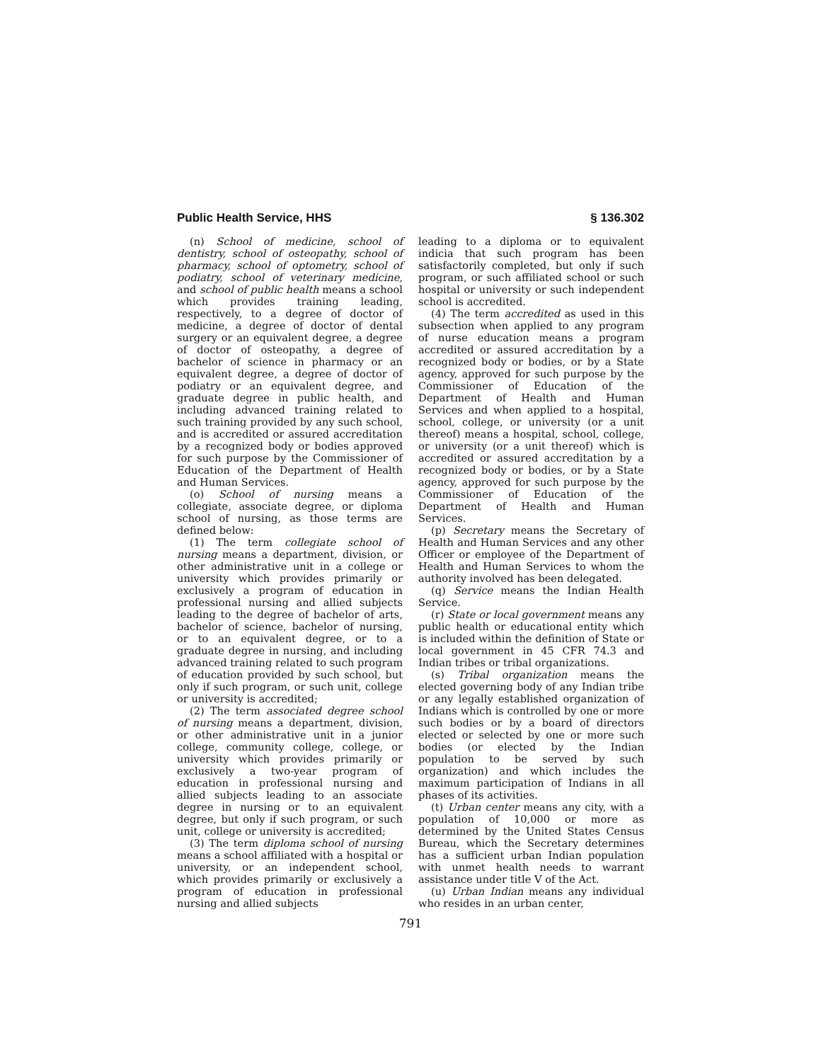Public Health Service, HHS § 136.302
(n) School of medicine, school of dentistry, school of osteopathy, school of pharmacy, school of optometry, school of podiatry, school of veterinary medicine, and school of public health means a school which provides training leading, respectively, to a degree of doctor of medicine, a degree of doctor of dental surgery or an equivalent degree, a degree of doctor of osteopathy, a degree of bachelor of science in pharmacy or an equivalent degree, a degree of doctor of podiatry or an equivalent degree, and graduate degree in public health, and including advanced training related to such training provided by any such school, and is accredited or assured accreditation by a recognized body or bodies approved for such purpose by the Commissioner of Education of the Department of Health and Human Services.
(o) School of nursing means a collegiate, associate degree, or diploma school of nursing, as those terms are defined below:
(1) The term collegiate school of nursing means a department, division, or other administrative unit in a college or university which provides primarily or exclusively a program of education in professional nursing and allied subjects leading to the degree of bachelor of arts, bachelor of science, bachelor of nursing, or to an equivalent degree, or to a graduate degree in nursing, and including advanced training related to such program of education provided by such school, but only if such program, or such unit, college or university is accredited;
(2) The term associated degree school of nursing means a department, division, or other administrative unit in a junior college, community college, college, or university which provides primarily or exclusively a two-year program of education in professional nursing and allied subjects leading to an associate degree in nursing or to an equivalent degree, but only if such program, or such unit, college or university is accredited;
(3) The term diploma school of nursing means a school affiliated with a hospital or university, or an independent school, which provides primarily or exclusively a program of education in professional nursing and allied subjects
leading to a diploma or to equivalent indicia that such program has been satisfactorily completed, but only if such program, or such affiliated school or such hospital or university or such independent school is accredited.
(4) The term accredited as used in this subsection when applied to any program of nurse education means a program accredited or assured accreditation by a recognized body or bodies, or by a State agency, approved for such purpose by the Commissioner of Education of the Department of Health and Human Services and when applied to a hospital, school, college, or university (or a unit thereof) means a hospital, school, college, or university (or a unit thereof) which is accredited or assured accreditation by a recognized body or bodies, or by a State agency, approved for such purpose by the Commissioner of Education of the Department of Health and Human Services.
(p) Secretary means the Secretary of Health and Human Services and any other Officer or employee of the Department of Health and Human Services to whom the authority involved has been delegated.
(q) Service means the Indian Health Service.
(r) State or local government means any public health or educational entity which is included within the definition of State or local government in 45 CFR 74.3 and Indian tribes or tribal organizations.
(s) Tribal organization means the elected governing body of any Indian tribe or any legally established organization of Indians which is controlled by one or more such bodies or by a board of directors elected or selected by one or more such bodies (or elected by the Indian population to be served by such organization) and which includes the maximum participation of Indians in all phases of its activities.
(t) Urban center means any city, with a population of 10,000 or more as determined by the United States Census Bureau, which the Secretary determines has a sufficient urban Indian population with unmet health needs to warrant assistance under title V of the Act.
(u) Urban Indian means any individual who resides in an urban center,
791